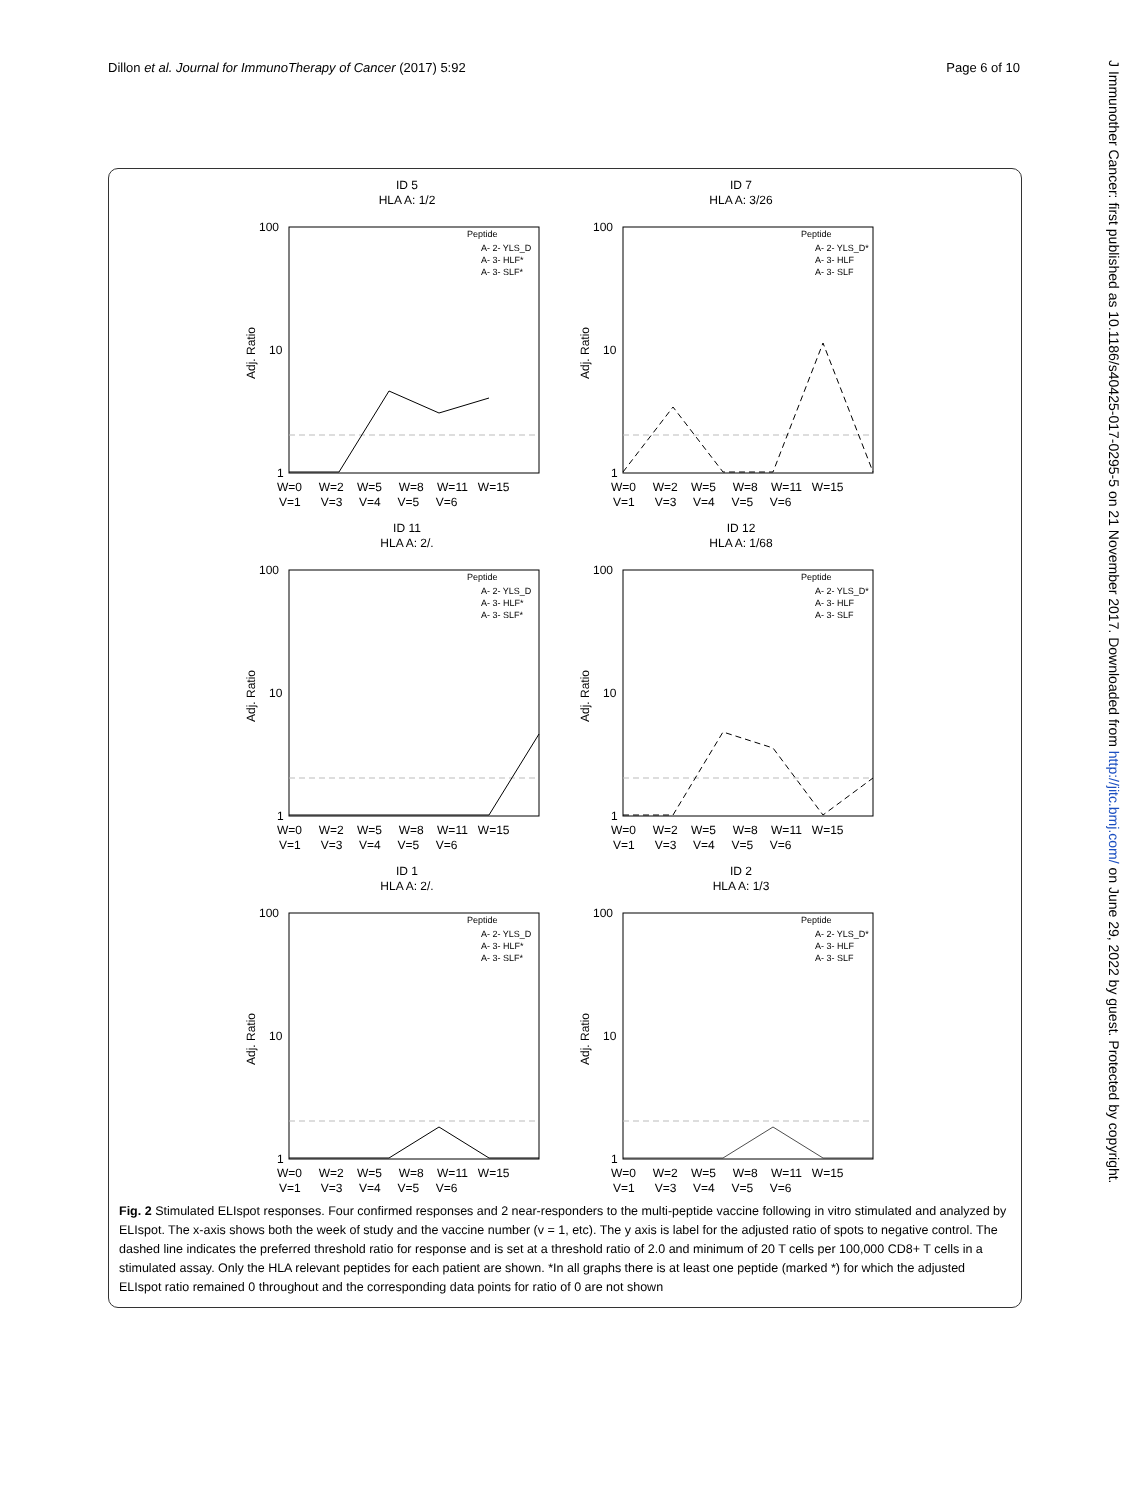Dillon et al. Journal for ImmunoTherapy of Cancer (2017) 5:92 Page 6 of 10
J Immunother Cancer: first published as 10.1186/s40425-017-0295-5 on 21 November 2017. Downloaded from http://jitc.bmj.com/ on June 29, 2022 by guest. Protected by copyright.
ID 5
HLA A: 1/2
100
10
1
Adj. Ratio
Peptide
A- 2- YLS_D
A- 3- HLF*
A- 3- SLF*
W=0 W=2 W=5 W=8 W=11 W=15
V=1 V=3 V=4 V=5 V=6
ID 7
HLA A: 3/26
100
10
1
Adj. Ratio
Peptide
A- 2- YLS_D*
A- 3- HLF
A- 3- SLF
W=0 W=2 W=5 W=8 W=11 W=15
V=1 V=3 V=4 V=5 V=6
ID 11
HLA A: 2/.
100
10
1
Adj. Ratio
Peptide
A- 2- YLS_D
A- 3- HLF*
A- 3- SLF*
W=0 W=2 W=5 W=8 W=11 W=15
V=1 V=3 V=4 V=5 V=6
ID 12
HLA A: 1/68
100
10
1
Adj. Ratio
Peptide
A- 2- YLS_D*
A- 3- HLF
A- 3- SLF
W=0 W=2 W=5 W=8 W=11 W=15
V=1 V=3 V=4 V=5 V=6
ID 1
HLA A: 2/.
100
10
1
Adj. Ratio
Peptide
A- 2- YLS_D
A- 3- HLF*
A- 3- SLF*
W=0 W=2 W=5 W=8 W=11 W=15
V=1 V=3 V=4 V=5 V=6
ID 2
HLA A: 1/3
100
10
1
Adj. Ratio
Peptide
A- 2- YLS_D*
A- 3- HLF
A- 3- SLF
W=0 W=2 W=5 W=8 W=11 W=15
V=1 V=3 V=4 V=5 V=6
Fig. 2 Stimulated ELIspot responses. Four confirmed responses and 2 near-responders to the multi-peptide vaccine following in vitro stimulated and analyzed by ELIspot. The x-axis shows both the week of study and the vaccine number (v = 1, etc). The y axis is label for the adjusted ratio of spots to negative control. The dashed line indicates the preferred threshold ratio for response and is set at a threshold ratio of 2.0 and minimum of 20 T cells per 100,000 CD8+ T cells in a stimulated assay. Only the HLA relevant peptides for each patient are shown. *In all graphs there is at least one peptide (marked *) for which the adjusted ELIspot ratio remained 0 throughout and the corresponding data points for ratio of 0 are not shown